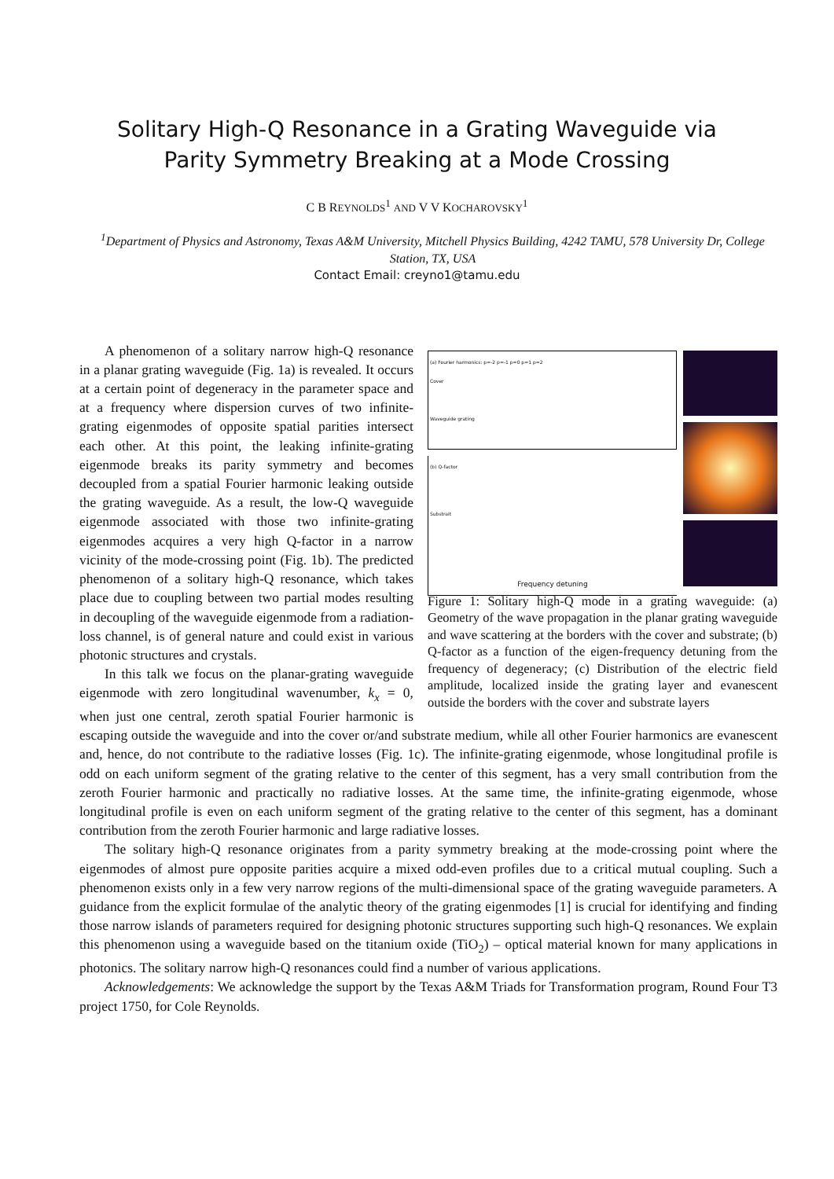Solitary High-Q Resonance in a Grating Waveguide via
Parity Symmetry Breaking at a Mode Crossing
C B REYNOLDS<sup>1</sup> AND V V KOCHAROVSKY<sup>1</sup>
<sup>1</sup> Department of Physics and Astronomy, Texas A&M University, Mitchell Physics Building, 4242 TAMU, 578 University Dr, College Station, TX, USA
Contact Email: creyno1@tamu.edu
(a) Fourier harmonics: p=-2 p=-1 p=0 p=1 p=2
Cover
Waveguide grating
Substrait
(b) Q-factor
Frequency detuning
Figure 1: Solitary high-Q mode in a grating waveguide: (a) Geometry of the wave propagation in the planar grating waveguide and wave scattering at the borders with the cover and substrate; (b) Q-factor as a function of the eigen-frequency detuning from the frequency of degeneracy; (c) Distribution of the electric field amplitude, localized inside the grating layer and evanescent outside the borders with the cover and substrate layers
A phenomenon of a solitary narrow high-Q resonance in a planar grating waveguide (Fig. 1a) is revealed. It occurs at a certain point of degeneracy in the parameter space and at a frequency where dispersion curves of two infinite-grating eigenmodes of opposite spatial parities intersect each other. At this point, the leaking infinite-grating eigenmode breaks its parity symmetry and becomes decoupled from a spatial Fourier harmonic leaking outside the grating waveguide. As a result, the low-Q waveguide eigenmode associated with those two infinite-grating eigenmodes acquires a very high Q-factor in a narrow vicinity of the mode-crossing point (Fig. 1b). The predicted phenomenon of a solitary high-Q resonance, which takes place due to coupling between two partial modes resulting in decoupling of the waveguide eigenmode from a radiation-loss channel, is of general nature and could exist in various photonic structures and crystals.
In this talk we focus on the planar-grating waveguide eigenmode with zero longitudinal wavenumber, k<sub>x</sub> = 0, when just one central, zeroth spatial Fourier harmonic is escaping outside the waveguide and into the cover or/and substrate medium, while all other Fourier harmonics are evanescent and, hence, do not contribute to the radiative losses (Fig. 1c). The infinite-grating eigenmode, whose longitudinal profile is odd on each uniform segment of the grating relative to the center of this segment, has a very small contribution from the zeroth Fourier harmonic and practically no radiative losses. At the same time, the infinite-grating eigenmode, whose longitudinal profile is even on each uniform segment of the grating relative to the center of this segment, has a dominant contribution from the zeroth Fourier harmonic and large radiative losses.
The solitary high-Q resonance originates from a parity symmetry breaking at the mode-crossing point where the eigenmodes of almost pure opposite parities acquire a mixed odd-even profiles due to a critical mutual coupling. Such a phenomenon exists only in a few very narrow regions of the multi-dimensional space of the grating waveguide parameters. A guidance from the explicit formulae of the analytic theory of the grating eigenmodes [1] is crucial for identifying and finding those narrow islands of parameters required for designing photonic structures supporting such high-Q resonances. We explain this phenomenon using a waveguide based on the titanium oxide (TiO<sub>2</sub>) – optical material known for many applications in photonics. The solitary narrow high-Q resonances could find a number of various applications.
Acknowledgements: We acknowledge the support by the Texas A&M Triads for Transformation program, Round Four T3 project 1750, for Cole Reynolds.